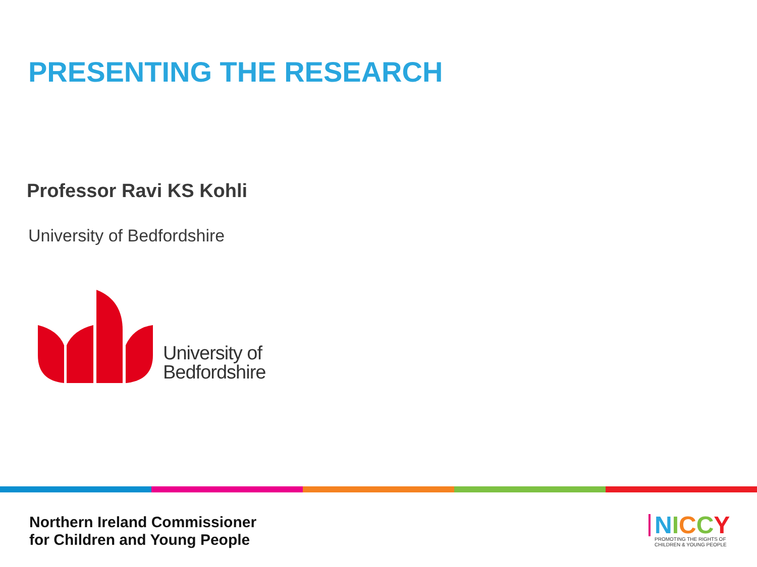PRESENTING THE RESEARCH
Professor Ravi KS Kohli
University of Bedfordshire
University of
Bedfordshire
Northern Ireland Commissioner
for Children and Young People
NICCY
PROMOTING THE RIGHTS OF
CHILDREN & YOUNG PEOPLE